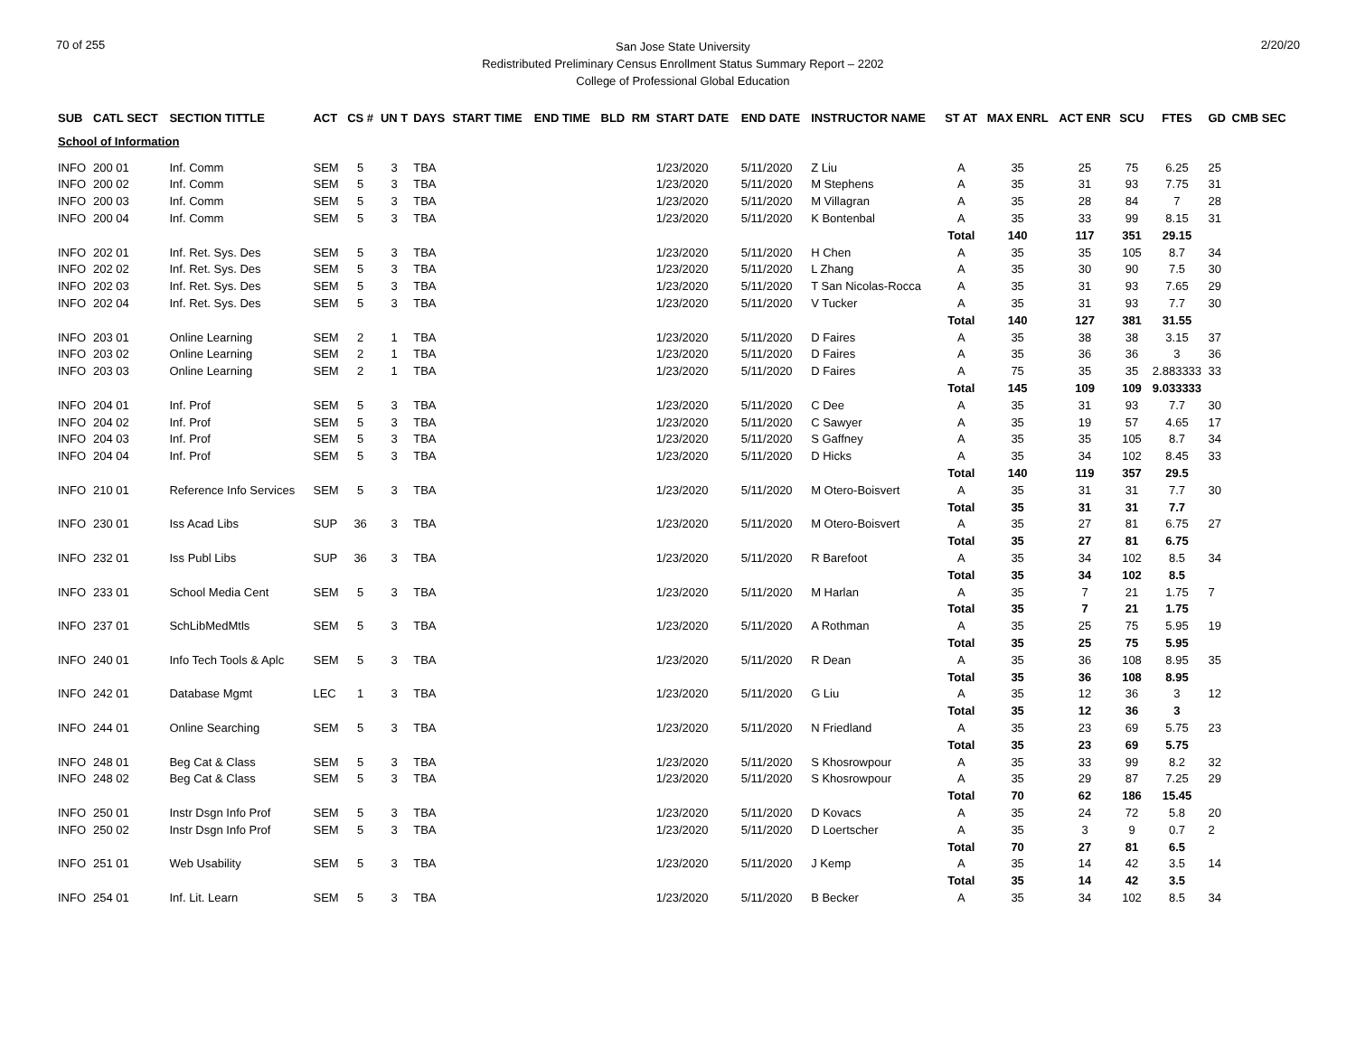70 of 255
San Jose State University
Redistributed Preliminary Census Enrollment Status Summary Report – 2202
College of Professional Global Education
2/20/20
| SUB | CATL SECT | SECTION TITTLE | ACT | CS # | UN T | DAYS | START TIME | END TIME | BLD | RM | START DATE | END DATE | INSTRUCTOR NAME | ST AT | MAX ENRL | ACT ENR | SCU | FTES | GD | CMB SEC |
| --- | --- | --- | --- | --- | --- | --- | --- | --- | --- | --- | --- | --- | --- | --- | --- | --- | --- | --- | --- | --- |
| School of Information | | | | | | | | | | | | | | | | | | | | |
| INFO | 200 01 | Inf. Comm | SEM | 5 | 3 | TBA | | | | | 1/23/2020 | 5/11/2020 | Z Liu | A | 35 | 25 | 75 | 6.25 | 25 | |
| INFO | 200 02 | Inf. Comm | SEM | 5 | 3 | TBA | | | | | 1/23/2020 | 5/11/2020 | M Stephens | A | 35 | 31 | 93 | 7.75 | 31 | |
| INFO | 200 03 | Inf. Comm | SEM | 5 | 3 | TBA | | | | | 1/23/2020 | 5/11/2020 | M Villagran | A | 35 | 28 | 84 | 7 | 28 | |
| INFO | 200 04 | Inf. Comm | SEM | 5 | 3 | TBA | | | | | 1/23/2020 | 5/11/2020 | K Bontenbal | A | 35 | 33 | 99 | 8.15 | 31 | |
| | | | | | | | | | | | | | | Total | 140 | 117 | 351 | 29.15 | | |
| INFO | 202 01 | Inf. Ret. Sys. Des | SEM | 5 | 3 | TBA | | | | | 1/23/2020 | 5/11/2020 | H Chen | A | 35 | 35 | 105 | 8.7 | 34 | |
| INFO | 202 02 | Inf. Ret. Sys. Des | SEM | 5 | 3 | TBA | | | | | 1/23/2020 | 5/11/2020 | L Zhang | A | 35 | 30 | 90 | 7.5 | 30 | |
| INFO | 202 03 | Inf. Ret. Sys. Des | SEM | 5 | 3 | TBA | | | | | 1/23/2020 | 5/11/2020 | T San Nicolas-Rocca | A | 35 | 31 | 93 | 7.65 | 29 | |
| INFO | 202 04 | Inf. Ret. Sys. Des | SEM | 5 | 3 | TBA | | | | | 1/23/2020 | 5/11/2020 | V Tucker | A | 35 | 31 | 93 | 7.7 | 30 | |
| | | | | | | | | | | | | | | Total | 140 | 127 | 381 | 31.55 | | |
| INFO | 203 01 | Online Learning | SEM | 2 | 1 | TBA | | | | | 1/23/2020 | 5/11/2020 | D Faires | A | 35 | 38 | 38 | 3.15 | 37 | |
| INFO | 203 02 | Online Learning | SEM | 2 | 1 | TBA | | | | | 1/23/2020 | 5/11/2020 | D Faires | A | 35 | 36 | 36 | 3 | 36 | |
| INFO | 203 03 | Online Learning | SEM | 2 | 1 | TBA | | | | | 1/23/2020 | 5/11/2020 | D Faires | A | 75 | 35 | 35 | 2.883333 | 33 | |
| | | | | | | | | | | | | | | Total | 145 | 109 | 109 | 9.033333 | | |
| INFO | 204 01 | Inf. Prof | SEM | 5 | 3 | TBA | | | | | 1/23/2020 | 5/11/2020 | C Dee | A | 35 | 31 | 93 | 7.7 | 30 | |
| INFO | 204 02 | Inf. Prof | SEM | 5 | 3 | TBA | | | | | 1/23/2020 | 5/11/2020 | C Sawyer | A | 35 | 19 | 57 | 4.65 | 17 | |
| INFO | 204 03 | Inf. Prof | SEM | 5 | 3 | TBA | | | | | 1/23/2020 | 5/11/2020 | S Gaffney | A | 35 | 35 | 105 | 8.7 | 34 | |
| INFO | 204 04 | Inf. Prof | SEM | 5 | 3 | TBA | | | | | 1/23/2020 | 5/11/2020 | D Hicks | A | 35 | 34 | 102 | 8.45 | 33 | |
| | | | | | | | | | | | | | | Total | 140 | 119 | 357 | 29.5 | | |
| INFO | 210 01 | Reference Info Services | SEM | 5 | 3 | TBA | | | | | 1/23/2020 | 5/11/2020 | M Otero-Boisvert | A | 35 | 31 | 31 | 7.7 | 30 | |
| | | | | | | | | | | | | | | Total | 35 | 31 | 31 | 7.7 | | |
| INFO | 230 01 | Iss Acad Libs | SUP | 36 | 3 | TBA | | | | | 1/23/2020 | 5/11/2020 | M Otero-Boisvert | A | 35 | 27 | 81 | 6.75 | 27 | |
| | | | | | | | | | | | | | | Total | 35 | 27 | 81 | 6.75 | | |
| INFO | 232 01 | Iss Publ Libs | SUP | 36 | 3 | TBA | | | | | 1/23/2020 | 5/11/2020 | R Barefoot | A | 35 | 34 | 102 | 8.5 | 34 | |
| | | | | | | | | | | | | | | Total | 35 | 34 | 102 | 8.5 | | |
| INFO | 233 01 | School Media Cent | SEM | 5 | 3 | TBA | | | | | 1/23/2020 | 5/11/2020 | M Harlan | A | 35 | 7 | 21 | 1.75 | 7 | |
| | | | | | | | | | | | | | | Total | 35 | 7 | 21 | 1.75 | | |
| INFO | 237 01 | SchLibMedMtls | SEM | 5 | 3 | TBA | | | | | 1/23/2020 | 5/11/2020 | A Rothman | A | 35 | 25 | 75 | 5.95 | 19 | |
| | | | | | | | | | | | | | | Total | 35 | 25 | 75 | 5.95 | | |
| INFO | 240 01 | Info Tech Tools & Aplc | SEM | 5 | 3 | TBA | | | | | 1/23/2020 | 5/11/2020 | R Dean | A | 35 | 36 | 108 | 8.95 | 35 | |
| | | | | | | | | | | | | | | Total | 35 | 36 | 108 | 8.95 | | |
| INFO | 242 01 | Database Mgmt | LEC | 1 | 3 | TBA | | | | | 1/23/2020 | 5/11/2020 | G Liu | A | 35 | 12 | 36 | 3 | 12 | |
| | | | | | | | | | | | | | | Total | 35 | 12 | 36 | 3 | | |
| INFO | 244 01 | Online Searching | SEM | 5 | 3 | TBA | | | | | 1/23/2020 | 5/11/2020 | N Friedland | A | 35 | 23 | 69 | 5.75 | 23 | |
| | | | | | | | | | | | | | | Total | 35 | 23 | 69 | 5.75 | | |
| INFO | 248 01 | Beg Cat & Class | SEM | 5 | 3 | TBA | | | | | 1/23/2020 | 5/11/2020 | S Khosrowpour | A | 35 | 33 | 99 | 8.2 | 32 | |
| INFO | 248 02 | Beg Cat & Class | SEM | 5 | 3 | TBA | | | | | 1/23/2020 | 5/11/2020 | S Khosrowpour | A | 35 | 29 | 87 | 7.25 | 29 | |
| | | | | | | | | | | | | | | Total | 70 | 62 | 186 | 15.45 | | |
| INFO | 250 01 | Instr Dsgn Info Prof | SEM | 5 | 3 | TBA | | | | | 1/23/2020 | 5/11/2020 | D Kovacs | A | 35 | 24 | 72 | 5.8 | 20 | |
| INFO | 250 02 | Instr Dsgn Info Prof | SEM | 5 | 3 | TBA | | | | | 1/23/2020 | 5/11/2020 | D Loertscher | A | 35 | 3 | 9 | 0.7 | 2 | |
| | | | | | | | | | | | | | | Total | 70 | 27 | 81 | 6.5 | | |
| INFO | 251 01 | Web Usability | SEM | 5 | 3 | TBA | | | | | 1/23/2020 | 5/11/2020 | J Kemp | A | 35 | 14 | 42 | 3.5 | 14 | |
| | | | | | | | | | | | | | | Total | 35 | 14 | 42 | 3.5 | | |
| INFO | 254 01 | Inf. Lit. Learn | SEM | 5 | 3 | TBA | | | | | 1/23/2020 | 5/11/2020 | B Becker | A | 35 | 34 | 102 | 8.5 | 34 | |